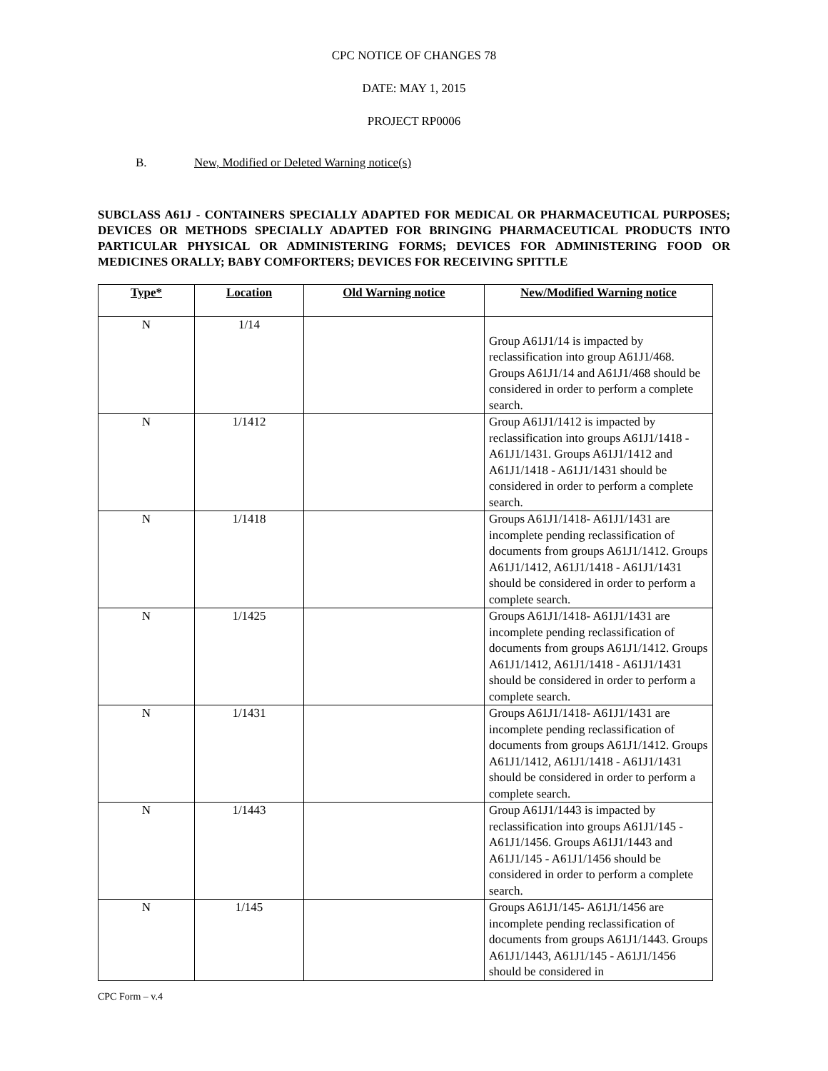CPC NOTICE OF CHANGES 78
DATE: MAY 1, 2015
PROJECT RP0006
B. New, Modified or Deleted Warning notice(s)
SUBCLASS A61J - CONTAINERS SPECIALLY ADAPTED FOR MEDICAL OR PHARMACEUTICAL PURPOSES; DEVICES OR METHODS SPECIALLY ADAPTED FOR BRINGING PHARMACEUTICAL PRODUCTS INTO PARTICULAR PHYSICAL OR ADMINISTERING FORMS; DEVICES FOR ADMINISTERING FOOD OR MEDICINES ORALLY; BABY COMFORTERS; DEVICES FOR RECEIVING SPITTLE
| Type* | Location | Old Warning notice | New/Modified Warning notice |
| --- | --- | --- | --- |
| N | 1/14 | | Group A61J1/14 is impacted by reclassification into group A61J1/468. Groups A61J1/14 and A61J1/468 should be considered in order to perform a complete search. |
| N | 1/1412 | | Group A61J1/1412 is impacted by reclassification into groups A61J1/1418 - A61J1/1431. Groups A61J1/1412 and A61J1/1418 - A61J1/1431 should be considered in order to perform a complete search. |
| N | 1/1418 | | Groups A61J1/1418- A61J1/1431 are incomplete pending reclassification of documents from groups A61J1/1412. Groups A61J1/1412, A61J1/1418 - A61J1/1431 should be considered in order to perform a complete search. |
| N | 1/1425 | | Groups A61J1/1418- A61J1/1431 are incomplete pending reclassification of documents from groups A61J1/1412. Groups A61J1/1412, A61J1/1418 - A61J1/1431 should be considered in order to perform a complete search. |
| N | 1/1431 | | Groups A61J1/1418- A61J1/1431 are incomplete pending reclassification of documents from groups A61J1/1412. Groups A61J1/1412, A61J1/1418 - A61J1/1431 should be considered in order to perform a complete search. |
| N | 1/1443 | | Group A61J1/1443 is impacted by reclassification into groups A61J1/145 - A61J1/1456. Groups A61J1/1443 and A61J1/145 - A61J1/1456 should be considered in order to perform a complete search. |
| N | 1/145 | | Groups A61J1/145- A61J1/1456 are incomplete pending reclassification of documents from groups A61J1/1443. Groups A61J1/1443, A61J1/145 - A61J1/1456 should be considered in |
CPC Form – v.4